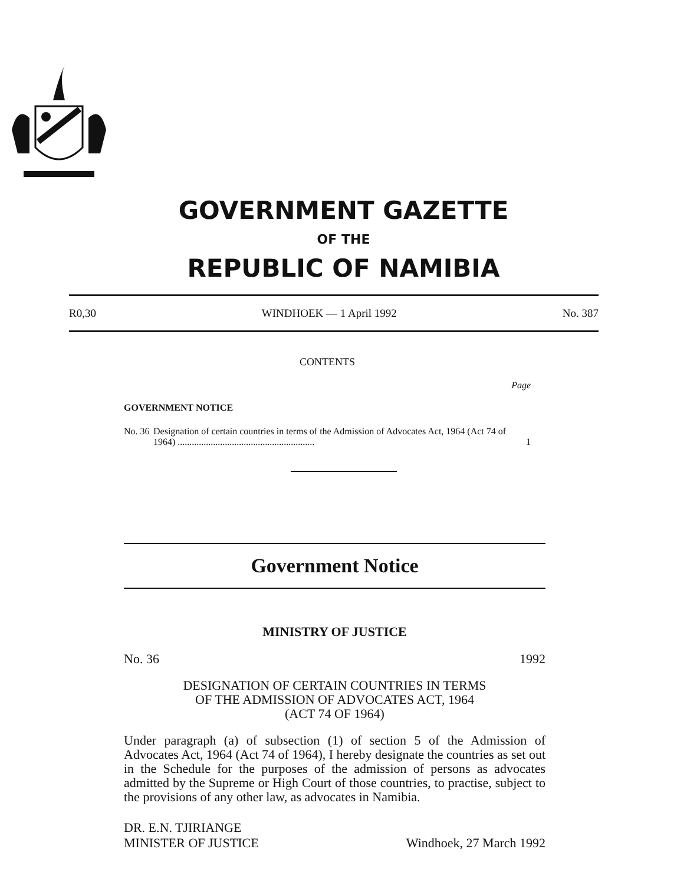GOVERNMENT GAZETTE
OF THE
REPUBLIC OF NAMIBIA
R0,30 WINDHOEK — 1 April 1992 No. 387
CONTENTS
Page
GOVERNMENT NOTICE
No. 36 Designation of certain countries in terms of the Admission of Advocates Act, 1964 (Act 74 of 1964) .......................................................... 1
Government Notice
MINISTRY OF JUSTICE
No. 36 1992
DESIGNATION OF CERTAIN COUNTRIES IN TERMS
OF THE ADMISSION OF ADVOCATES ACT, 1964
(ACT 74 OF 1964)
Under paragraph (a) of subsection (1) of section 5 of the Admission of Advocates Act, 1964 (Act 74 of 1964), I hereby designate the countries as set out in the Schedule for the purposes of the admission of persons as advocates admitted by the Supreme or High Court of those countries, to practise, subject to the provisions of any other law, as advocates in Namibia.
DR. E.N. TJIRIANGE
MINISTER OF JUSTICE Windhoek, 27 March 1992